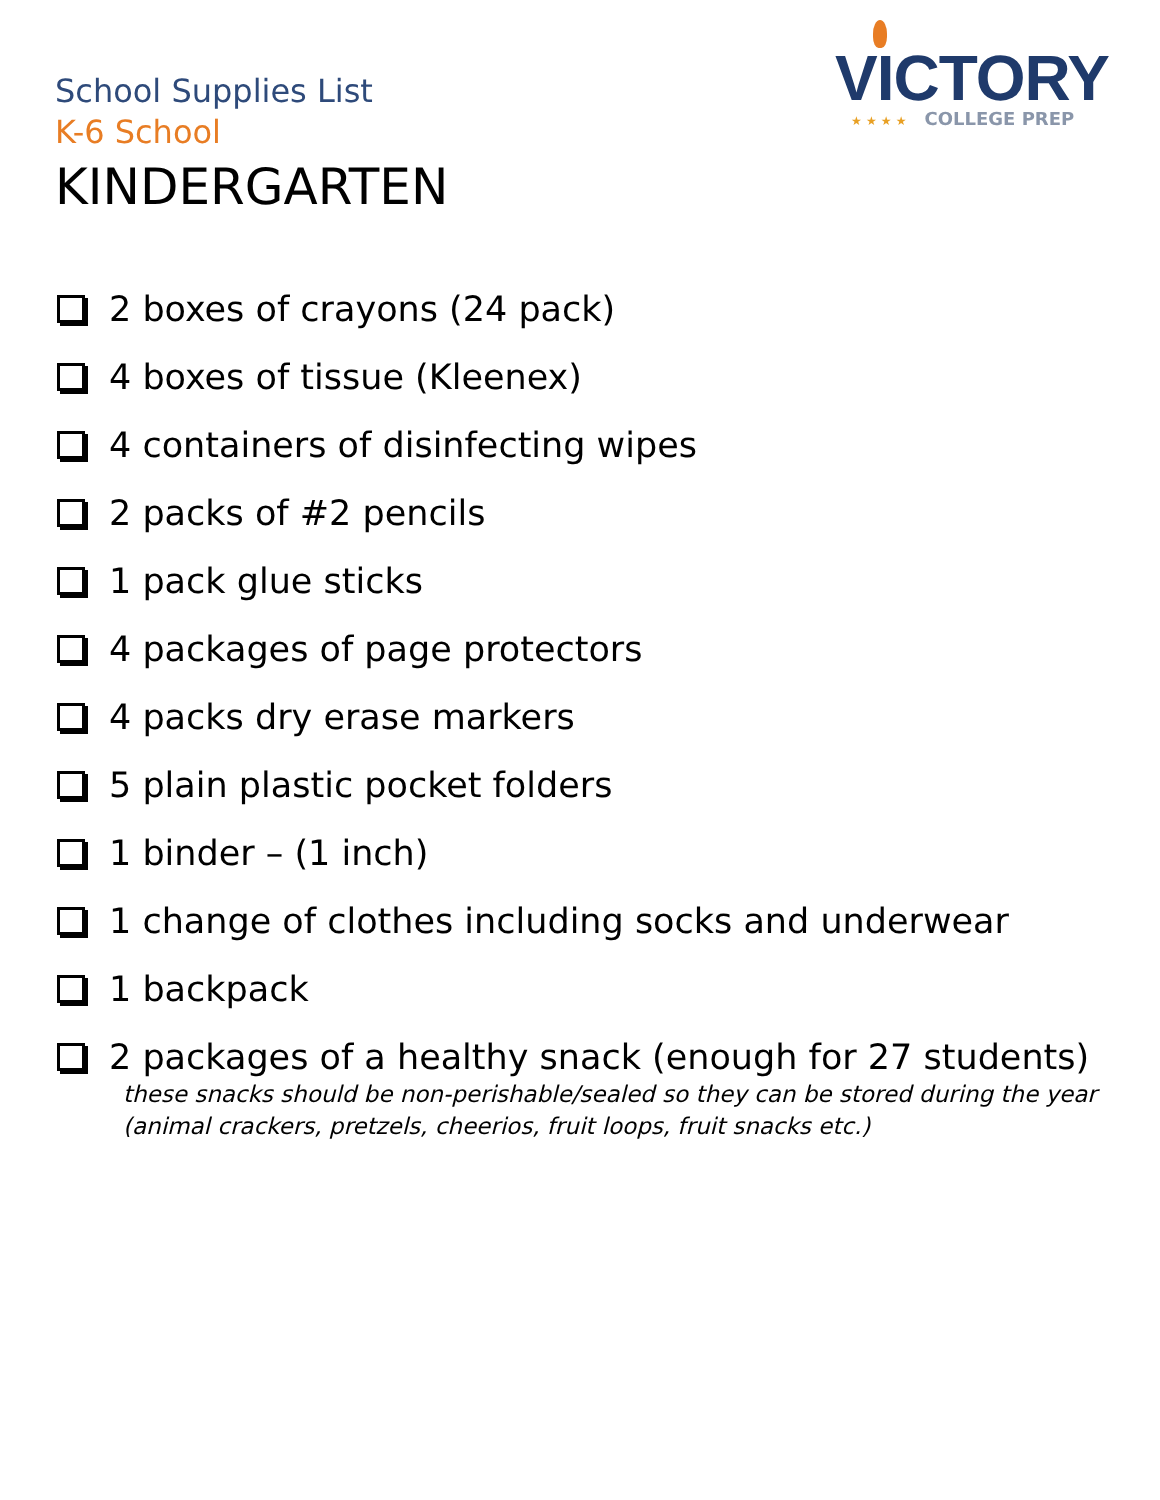School Supplies List
K-6 School
KINDERGARTEN
VICTORY
★ ★ ★ ★ COLLEGE PREP
2 boxes of crayons (24 pack)
4 boxes of tissue (Kleenex)
4 containers of disinfecting wipes
2 packs of #2 pencils
1 pack glue sticks
4 packages of page protectors
4 packs dry erase markers
5 plain plastic pocket folders
1 binder – (1 inch)
1 change of clothes including socks and underwear
1 backpack
2 packages of a healthy snack (enough for 27 students)
these snacks should be non-perishable/sealed so they can be stored during the year
(animal crackers, pretzels, cheerios, fruit loops, fruit snacks etc.)